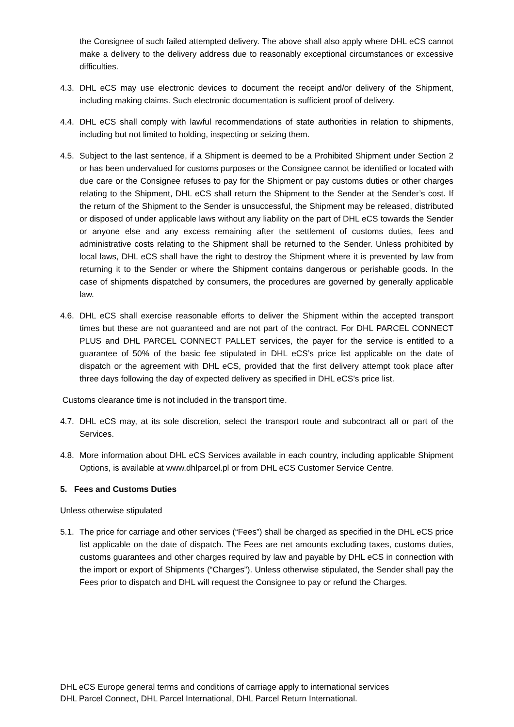the Consignee of such failed attempted delivery. The above shall also apply where DHL eCS cannot make a delivery to the delivery address due to reasonably exceptional circumstances or excessive difficulties.
4.3. DHL eCS may use electronic devices to document the receipt and/or delivery of the Shipment, including making claims. Such electronic documentation is sufficient proof of delivery.
4.4. DHL eCS shall comply with lawful recommendations of state authorities in relation to shipments, including but not limited to holding, inspecting or seizing them.
4.5. Subject to the last sentence, if a Shipment is deemed to be a Prohibited Shipment under Section 2 or has been undervalued for customs purposes or the Consignee cannot be identified or located with due care or the Consignee refuses to pay for the Shipment or pay customs duties or other charges relating to the Shipment, DHL eCS shall return the Shipment to the Sender at the Sender’s cost. If the return of the Shipment to the Sender is unsuccessful, the Shipment may be released, distributed or disposed of under applicable laws without any liability on the part of DHL eCS towards the Sender or anyone else and any excess remaining after the settlement of customs duties, fees and administrative costs relating to the Shipment shall be returned to the Sender. Unless prohibited by local laws, DHL eCS shall have the right to destroy the Shipment where it is prevented by law from returning it to the Sender or where the Shipment contains dangerous or perishable goods. In the case of shipments dispatched by consumers, the procedures are governed by generally applicable law.
4.6. DHL eCS shall exercise reasonable efforts to deliver the Shipment within the accepted transport times but these are not guaranteed and are not part of the contract. For DHL PARCEL CONNECT PLUS and DHL PARCEL CONNECT PALLET services, the payer for the service is entitled to a guarantee of 50% of the basic fee stipulated in DHL eCS’s price list applicable on the date of dispatch or the agreement with DHL eCS, provided that the first delivery attempt took place after three days following the day of expected delivery as specified in DHL eCS’s price list.
Customs clearance time is not included in the transport time.
4.7. DHL eCS may, at its sole discretion, select the transport route and subcontract all or part of the Services.
4.8. More information about DHL eCS Services available in each country, including applicable Shipment Options, is available at www.dhlparcel.pl or from DHL eCS Customer Service Centre.
5. Fees and Customs Duties
Unless otherwise stipulated
5.1. The price for carriage and other services (“Fees”) shall be charged as specified in the DHL eCS price list applicable on the date of dispatch. The Fees are net amounts excluding taxes, customs duties, customs guarantees and other charges required by law and payable by DHL eCS in connection with the import or export of Shipments (“Charges”). Unless otherwise stipulated, the Sender shall pay the Fees prior to dispatch and DHL will request the Consignee to pay or refund the Charges.
DHL eCS Europe general terms and conditions of carriage apply to international services
DHL Parcel Connect, DHL Parcel International, DHL Parcel Return International.